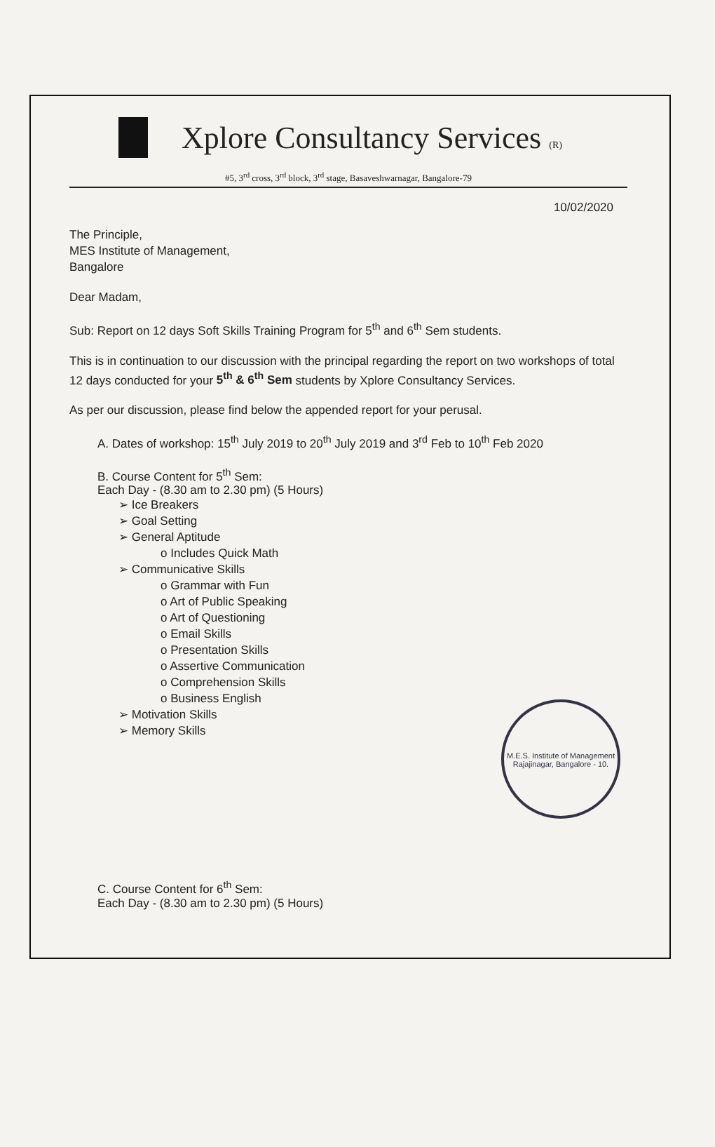Xplore Consultancy Services (R)
#5, 3<sup>rd</sup> cross, 3<sup>rd</sup> block, 3<sup>rd</sup> stage, Basaveshwarnagar, Bangalore-79
10/02/2020
The Principle,
MES Institute of Management,
Bangalore
Dear Madam,
Sub: Report on 12 days Soft Skills Training Program for 5<sup>th</sup> and 6<sup>th</sup> Sem students.
This is in continuation to our discussion with the principal regarding the report on two workshops of total 12 days conducted for your 5<sup>th</sup> & 6<sup>th</sup> Sem students by Xplore Consultancy Services.
As per our discussion, please find below the appended report for your perusal.
A. Dates of workshop: 15<sup>th</sup> July 2019 to 20<sup>th</sup> July 2019 and 3<sup>rd</sup> Feb to 10<sup>th</sup> Feb 2020
B. Course Content for 5<sup>th</sup> Sem:
Each Day - (8.30 am to 2.30 pm) (5 Hours)
➢ Ice Breakers
➢ Goal Setting
➢ General Aptitude
o Includes Quick Math
➢ Communicative Skills
o Grammar with Fun
o Art of Public Speaking
o Art of Questioning
o Email Skills
o Presentation Skills
o Assertive Communication
o Comprehension Skills
o Business English
➢ Motivation Skills
➢ Memory Skills
C. Course Content for 6<sup>th</sup> Sem:
Each Day - (8.30 am to 2.30 pm) (5 Hours)
M.E.S. Institute of Management
Rajajinagar, Bangalore - 10.